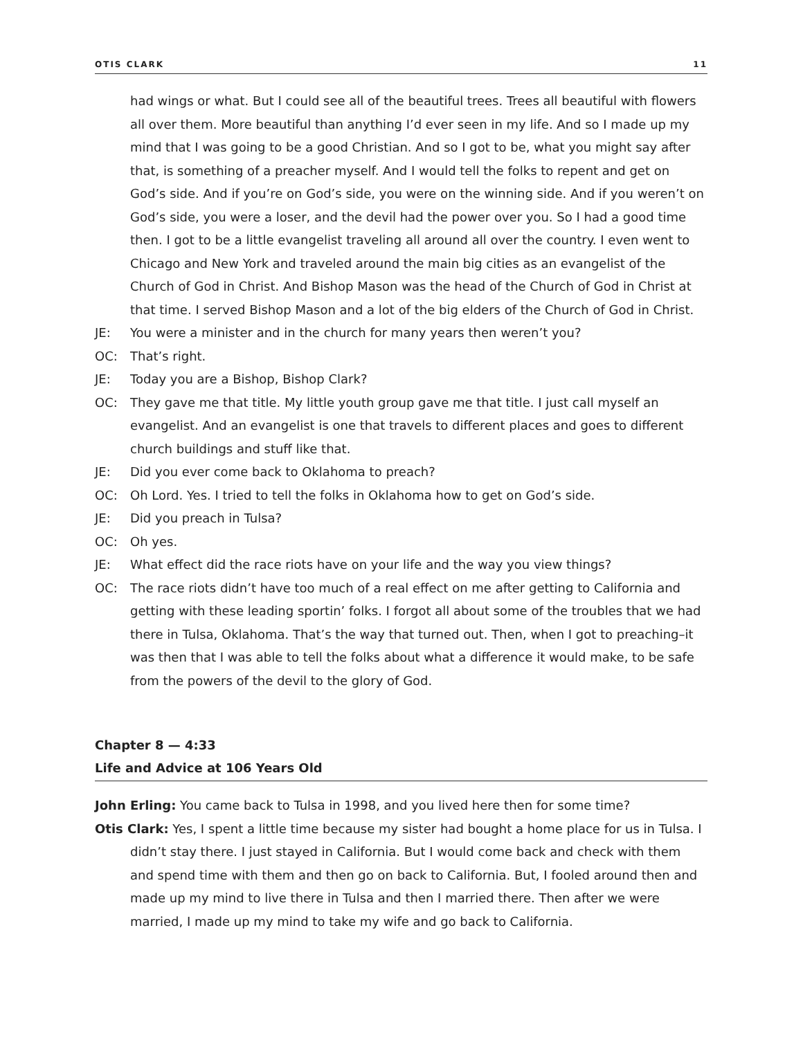OTIS CLARK 11
had wings or what. But I could see all of the beautiful trees. Trees all beautiful with flowers all over them. More beautiful than anything I’d ever seen in my life. And so I made up my mind that I was going to be a good Christian. And so I got to be, what you might say after that, is something of a preacher myself. And I would tell the folks to repent and get on God’s side. And if you’re on God’s side, you were on the winning side. And if you weren’t on God’s side, you were a loser, and the devil had the power over you. So I had a good time then. I got to be a little evangelist traveling all around all over the country. I even went to Chicago and New York and traveled around the main big cities as an evangelist of the Church of God in Christ. And Bishop Mason was the head of the Church of God in Christ at that time. I served Bishop Mason and a lot of the big elders of the Church of God in Christ.
JE: You were a minister and in the church for many years then weren’t you?
OC: That’s right.
JE: Today you are a Bishop, Bishop Clark?
OC: They gave me that title. My little youth group gave me that title. I just call myself an evangelist. And an evangelist is one that travels to different places and goes to different church buildings and stuff like that.
JE: Did you ever come back to Oklahoma to preach?
OC: Oh Lord. Yes. I tried to tell the folks in Oklahoma how to get on God’s side.
JE: Did you preach in Tulsa?
OC: Oh yes.
JE: What effect did the race riots have on your life and the way you view things?
OC: The race riots didn’t have too much of a real effect on me after getting to California and getting with these leading sportin’ folks. I forgot all about some of the troubles that we had there in Tulsa, Oklahoma. That’s the way that turned out. Then, when I got to preaching–it was then that I was able to tell the folks about what a difference it would make, to be safe from the powers of the devil to the glory of God.
Chapter 8 — 4:33
Life and Advice at 106 Years Old
John Erling: You came back to Tulsa in 1998, and you lived here then for some time?
Otis Clark: Yes, I spent a little time because my sister had bought a home place for us in Tulsa. I didn’t stay there. I just stayed in California. But I would come back and check with them and spend time with them and then go on back to California. But, I fooled around then and made up my mind to live there in Tulsa and then I married there. Then after we were married, I made up my mind to take my wife and go back to California.